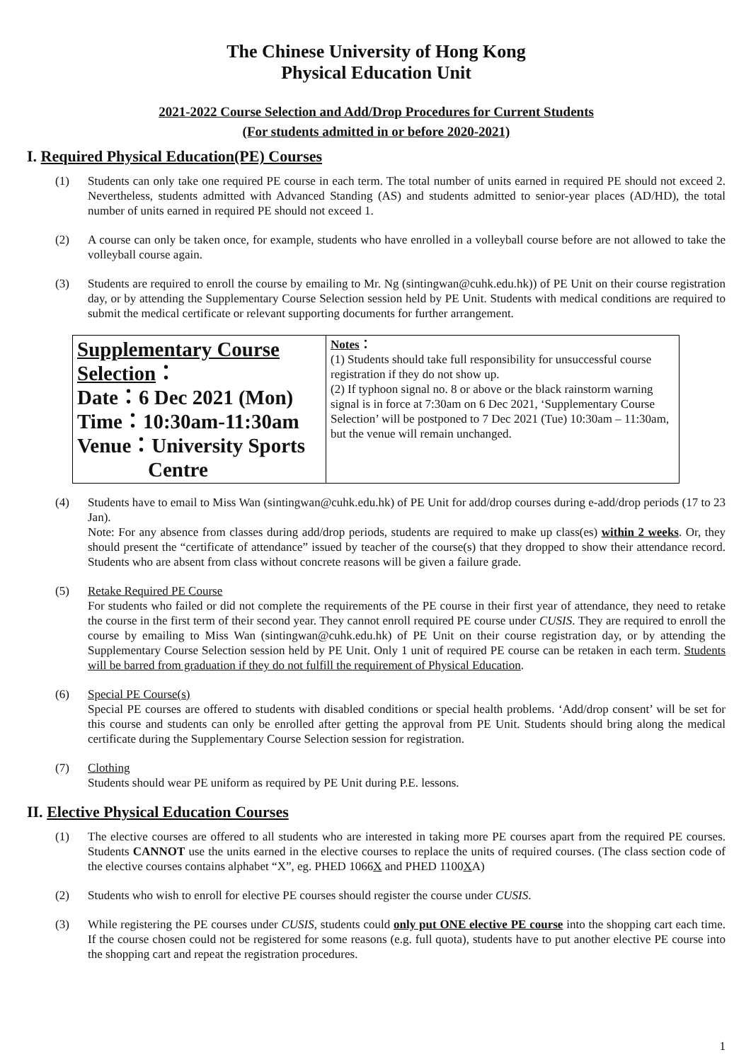The Chinese University of Hong Kong
Physical Education Unit
2021-2022 Course Selection and Add/Drop Procedures for Current Students
(For students admitted in or before 2020-2021)
I. Required Physical Education(PE) Courses
(1) Students can only take one required PE course in each term. The total number of units earned in required PE should not exceed 2. Nevertheless, students admitted with Advanced Standing (AS) and students admitted to senior-year places (AD/HD), the total number of units earned in required PE should not exceed 1.
(2) A course can only be taken once, for example, students who have enrolled in a volleyball course before are not allowed to take the volleyball course again.
(3) Students are required to enroll the course by emailing to Mr. Ng (sintingwan@cuhk.edu.hk)) of PE Unit on their course registration day, or by attending the Supplementary Course Selection session held by PE Unit. Students with medical conditions are required to submit the medical certificate or relevant supporting documents for further arrangement.
| Supplementary Course Selection ： Date：6 Dec 2021 (Mon) Time：10:30am-11:30am Venue：University Sports Centre | Notes ： (1) Students should take full responsibility for unsuccessful course registration if they do not show up. (2) If typhoon signal no. 8 or above or the black rainstorm warning signal is in force at 7:30am on 6 Dec 2021, ‘Supplementary Course Selection’ will be postponed to 7 Dec 2021 (Tue) 10:30am – 11:30am, but the venue will remain unchanged. |
(4) Students have to email to Miss Wan (sintingwan@cuhk.edu.hk) of PE Unit for add/drop courses during e-add/drop periods (17 to 23 Jan).
Note: For any absence from classes during add/drop periods, students are required to make up class(es) within 2 weeks. Or, they should present the “certificate of attendance” issued by teacher of the course(s) that they dropped to show their attendance record. Students who are absent from class without concrete reasons will be given a failure grade.
(5) Retake Required PE Course
For students who failed or did not complete the requirements of the PE course in their first year of attendance, they need to retake the course in the first term of their second year. They cannot enroll required PE course under CUSIS. They are required to enroll the course by emailing to Miss Wan (sintingwan@cuhk.edu.hk) of PE Unit on their course registration day, or by attending the Supplementary Course Selection session held by PE Unit. Only 1 unit of required PE course can be retaken in each term. Students will be barred from graduation if they do not fulfill the requirement of Physical Education.
(6) Special PE Course(s)
Special PE courses are offered to students with disabled conditions or special health problems. ‘Add/drop consent’ will be set for this course and students can only be enrolled after getting the approval from PE Unit. Students should bring along the medical certificate during the Supplementary Course Selection session for registration.
(7) Clothing
Students should wear PE uniform as required by PE Unit during P.E. lessons.
II. Elective Physical Education Courses
(1) The elective courses are offered to all students who are interested in taking more PE courses apart from the required PE courses. Students CANNOT use the units earned in the elective courses to replace the units of required courses. (The class section code of the elective courses contains alphabet “X”, eg. PHED 1066X and PHED 1100XA)
(2) Students who wish to enroll for elective PE courses should register the course under CUSIS.
(3) While registering the PE courses under CUSIS, students could only put ONE elective PE course into the shopping cart each time. If the course chosen could not be registered for some reasons (e.g. full quota), students have to put another elective PE course into the shopping cart and repeat the registration procedures.
1